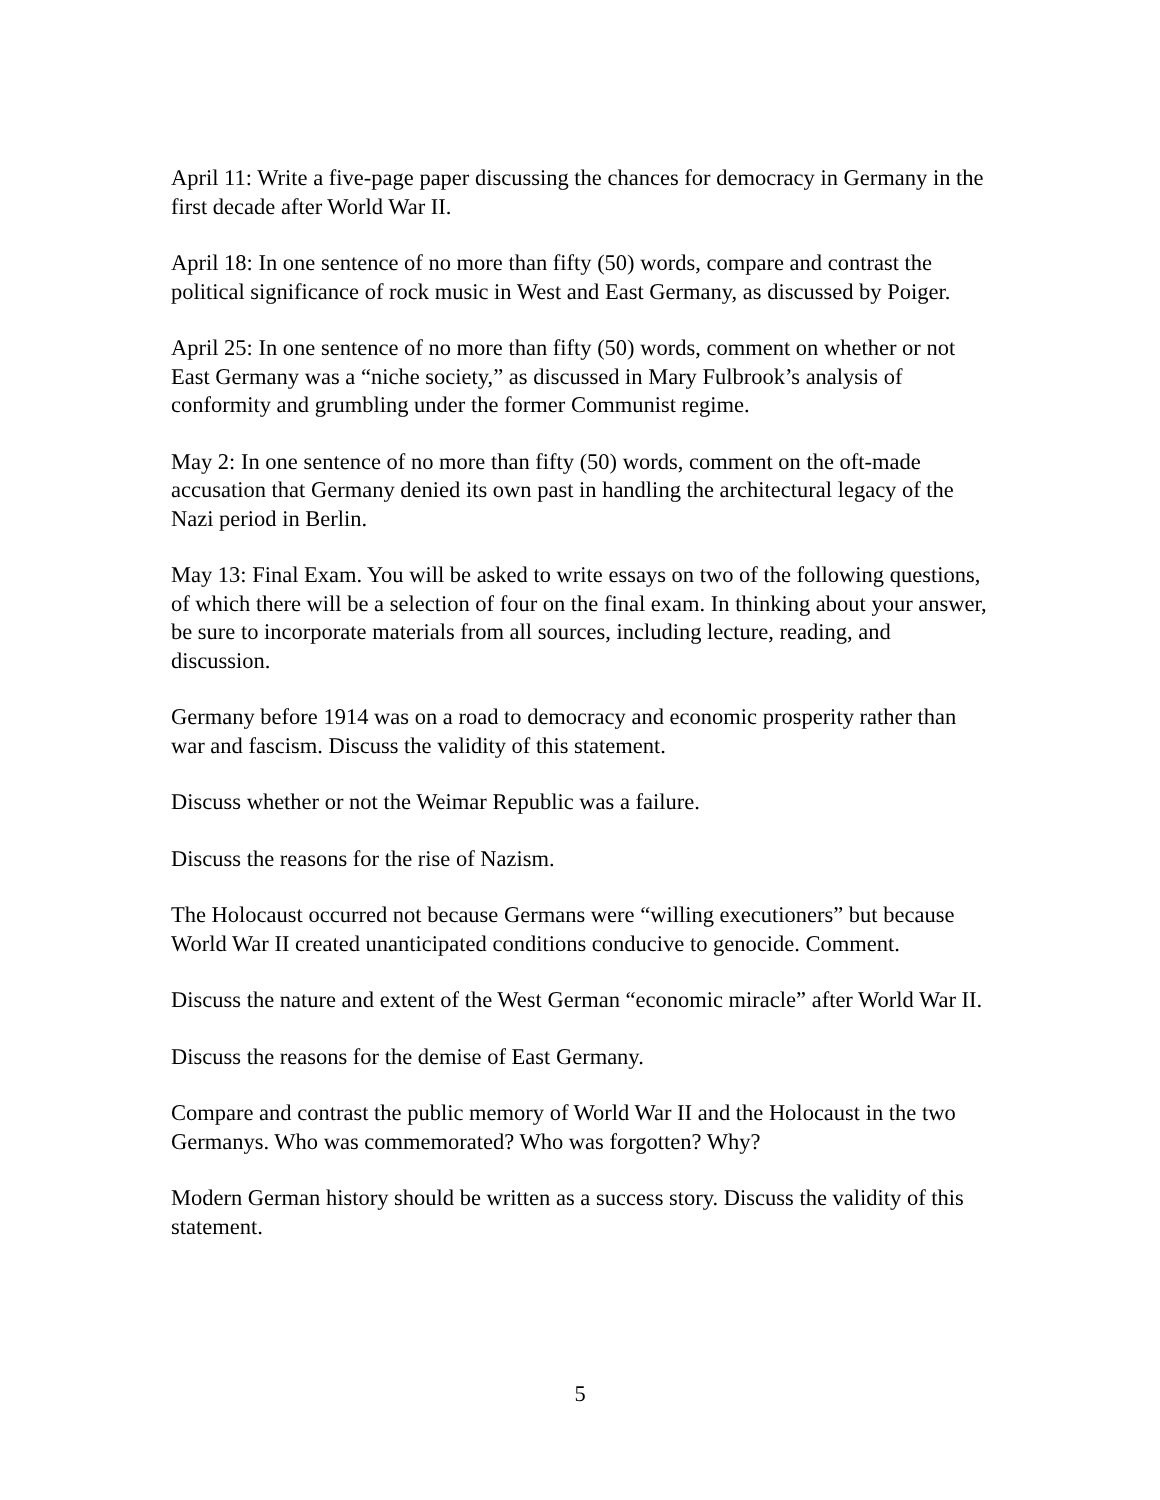April 11: Write a five-page paper discussing the chances for democracy in Germany in the first decade after World War II.
April 18: In one sentence of no more than fifty (50) words, compare and contrast the political significance of rock music in West and East Germany, as discussed by Poiger.
April 25: In one sentence of no more than fifty (50) words, comment on whether or not East Germany was a “niche society,” as discussed in Mary Fulbrook’s analysis of conformity and grumbling under the former Communist regime.
May 2: In one sentence of no more than fifty (50) words, comment on the oft-made accusation that Germany denied its own past in handling the architectural legacy of the Nazi period in Berlin.
May 13: Final Exam. You will be asked to write essays on two of the following questions, of which there will be a selection of four on the final exam. In thinking about your answer, be sure to incorporate materials from all sources, including lecture, reading, and discussion.
Germany before 1914 was on a road to democracy and economic prosperity rather than war and fascism. Discuss the validity of this statement.
Discuss whether or not the Weimar Republic was a failure.
Discuss the reasons for the rise of Nazism.
The Holocaust occurred not because Germans were “willing executioners” but because World War II created unanticipated conditions conducive to genocide. Comment.
Discuss the nature and extent of the West German “economic miracle” after World War II.
Discuss the reasons for the demise of East Germany.
Compare and contrast the public memory of World War II and the Holocaust in the two Germanys. Who was commemorated? Who was forgotten? Why?
Modern German history should be written as a success story. Discuss the validity of this statement.
5